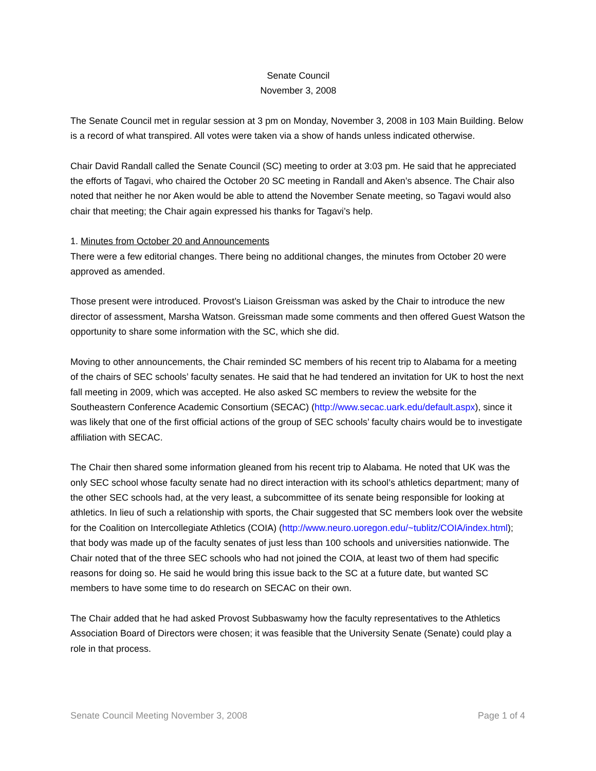Senate Council
November 3, 2008
The Senate Council met in regular session at 3 pm on Monday, November 3, 2008 in 103 Main Building. Below is a record of what transpired. All votes were taken via a show of hands unless indicated otherwise.
Chair David Randall called the Senate Council (SC) meeting to order at 3:03 pm. He said that he appreciated the efforts of Tagavi, who chaired the October 20 SC meeting in Randall and Aken’s absence. The Chair also noted that neither he nor Aken would be able to attend the November Senate meeting, so Tagavi would also chair that meeting; the Chair again expressed his thanks for Tagavi’s help.
1. Minutes from October 20 and Announcements
There were a few editorial changes. There being no additional changes, the minutes from October 20 were approved as amended.
Those present were introduced. Provost’s Liaison Greissman was asked by the Chair to introduce the new director of assessment, Marsha Watson. Greissman made some comments and then offered Guest Watson the opportunity to share some information with the SC, which she did.
Moving to other announcements, the Chair reminded SC members of his recent trip to Alabama for a meeting of the chairs of SEC schools’ faculty senates. He said that he had tendered an invitation for UK to host the next fall meeting in 2009, which was accepted. He also asked SC members to review the website for the Southeastern Conference Academic Consortium (SECAC) (http://www.secac.uark.edu/default.aspx), since it was likely that one of the first official actions of the group of SEC schools’ faculty chairs would be to investigate affiliation with SECAC.
The Chair then shared some information gleaned from his recent trip to Alabama. He noted that UK was the only SEC school whose faculty senate had no direct interaction with its school’s athletics department; many of the other SEC schools had, at the very least, a subcommittee of its senate being responsible for looking at athletics. In lieu of such a relationship with sports, the Chair suggested that SC members look over the website for the Coalition on Intercollegiate Athletics (COIA) (http://www.neuro.uoregon.edu/~tublitz/COIA/index.html); that body was made up of the faculty senates of just less than 100 schools and universities nationwide. The Chair noted that of the three SEC schools who had not joined the COIA, at least two of them had specific reasons for doing so. He said he would bring this issue back to the SC at a future date, but wanted SC members to have some time to do research on SECAC on their own.
The Chair added that he had asked Provost Subbaswamy how the faculty representatives to the Athletics Association Board of Directors were chosen; it was feasible that the University Senate (Senate) could play a role in that process.
Senate Council Meeting November 3, 2008 Page 1 of 4